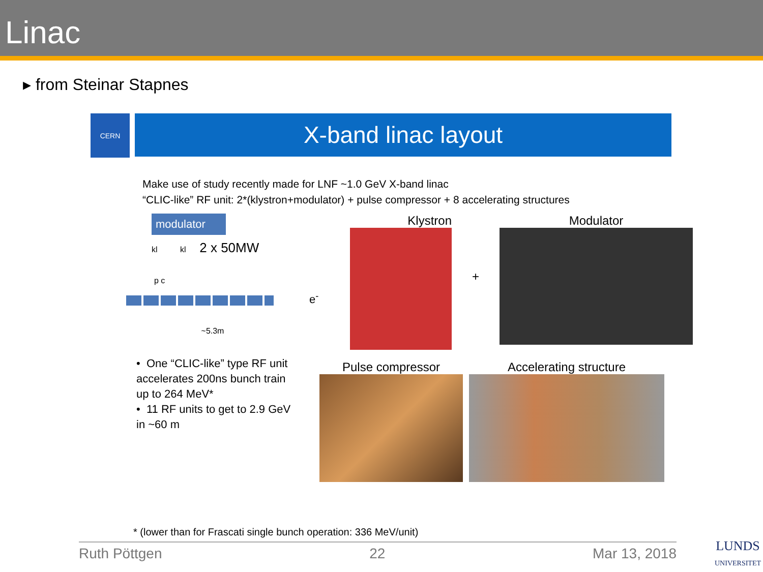Linac
▸ from Steinar Stapnes
CERN
X-band linac layout
Make use of study recently made for LNF ~1.0 GeV X-band linac
“CLIC-like” RF unit: 2*(klystron+modulator) + pulse compressor + 8 accelerating structures
modulator
kl kl 2 x 50MW
p c
e<sup>-</sup>
~5.3m
• One “CLIC-like” type RF unit accelerates 200ns bunch train up to 264 MeV*
• 11 RF units to get to 2.9 GeV in ~60 m
Klystron
+
Modulator
Pulse compressor Accelerating structure
* (lower than for Frascati single bunch operation: 336 MeV/unit)
Ruth Pöttgen 22 Mar 13, 2018
LUNDS
UNIVERSITET